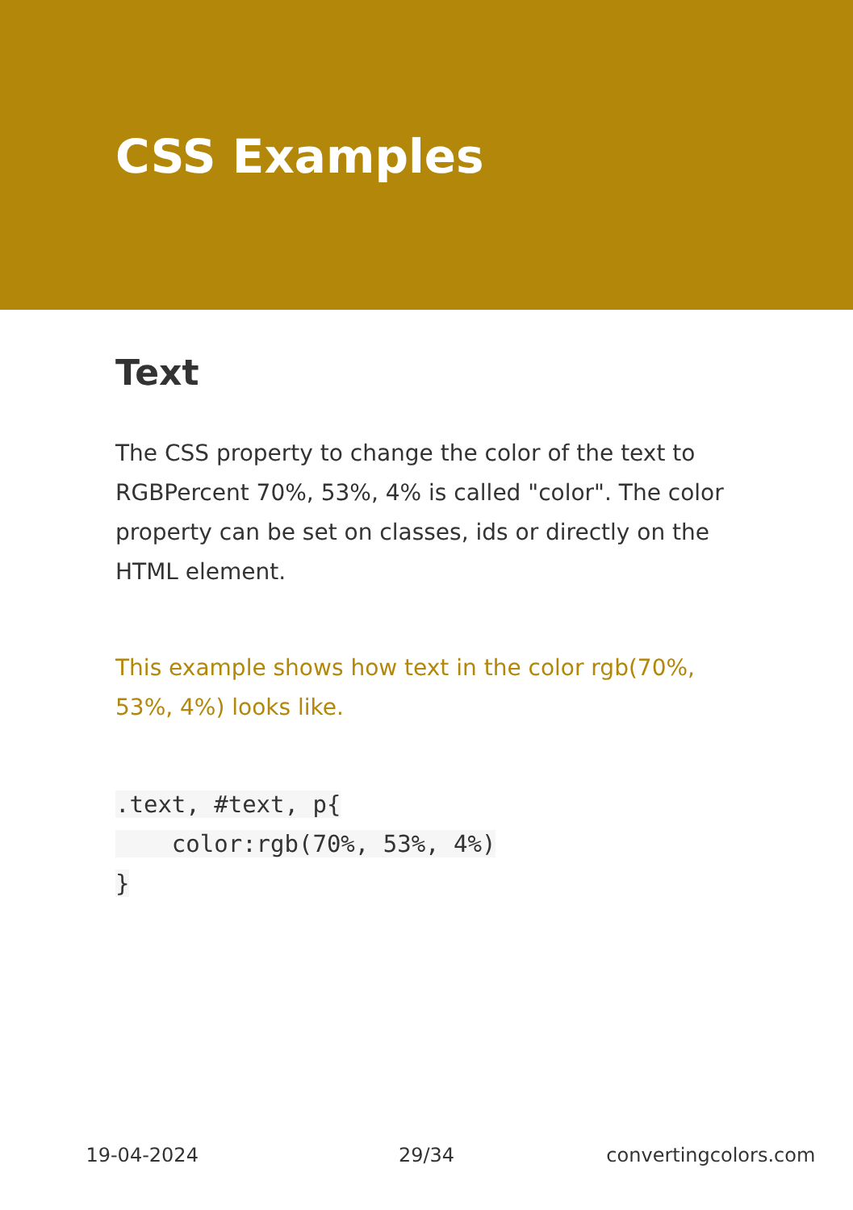CSS Examples
Text
The CSS property to change the color of the text to RGBPercent 70%, 53%, 4% is called "color". The color property can be set on classes, ids or directly on the HTML element.
This example shows how text in the color rgb(70%, 53%, 4%) looks like.
.text, #text, p{
    color:rgb(70%, 53%, 4%)
}
19-04-2024 29/34 convertingcolors.com